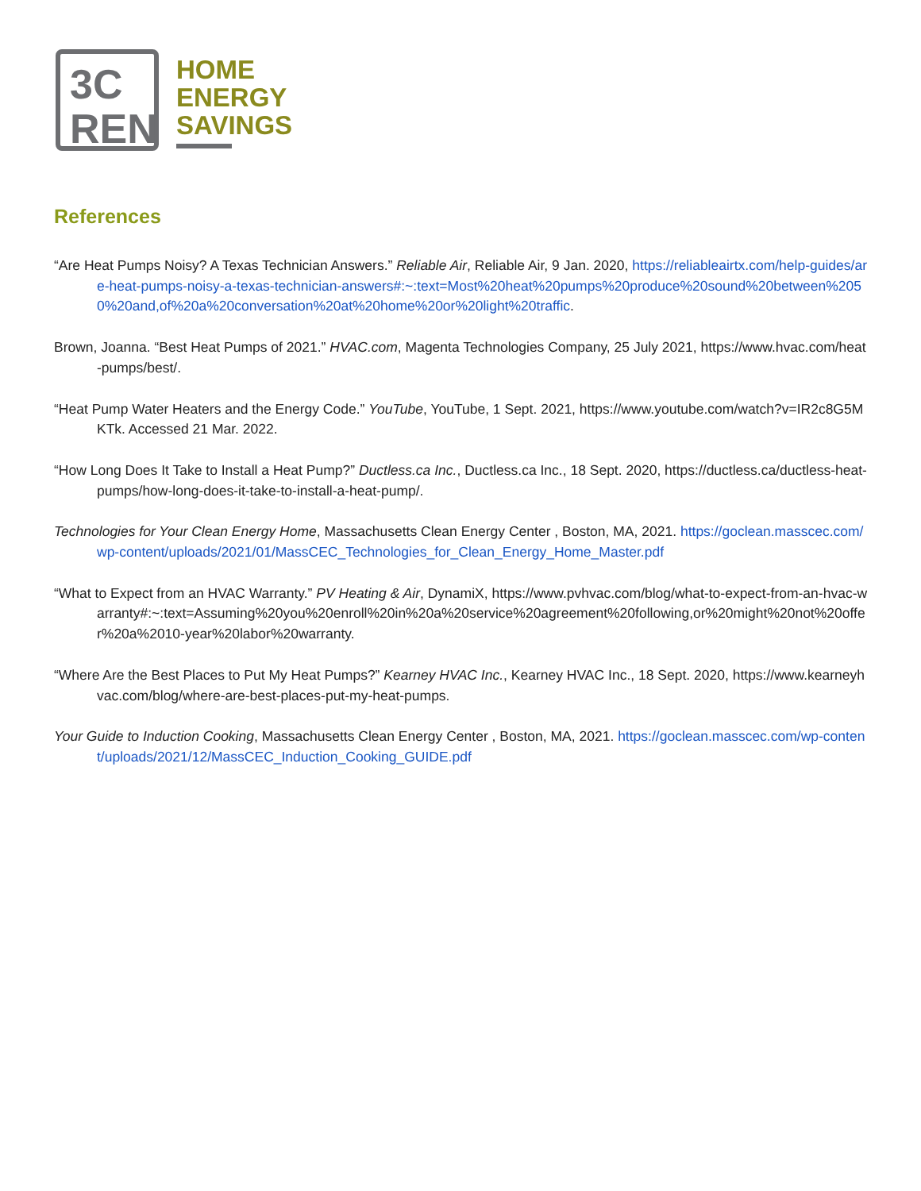3C
REN
HOME
ENERGY
SAVINGS
References
“Are Heat Pumps Noisy? A Texas Technician Answers.” Reliable Air, Reliable Air, 9 Jan. 2020, https://reliableairtx.com/help-guides/are-heat-pumps-noisy-a-texas-technician-answers#:~:text=Most%20heat%20pumps%20produce%20sound%20between%2050%20and,of%20a%20conversation%20at%20home%20or%20light%20traffic.
Brown, Joanna. “Best Heat Pumps of 2021.” HVAC.com, Magenta Technologies Company, 25 July 2021, https://www.hvac.com/heat-pumps/best/.
“Heat Pump Water Heaters and the Energy Code.” YouTube, YouTube, 1 Sept. 2021, https://www.youtube.com/watch?v=IR2c8G5MKTk. Accessed 21 Mar. 2022.
“How Long Does It Take to Install a Heat Pump?” Ductless.ca Inc., Ductless.ca Inc., 18 Sept. 2020, https://ductless.ca/ductless-heat-pumps/how-long-does-it-take-to-install-a-heat-pump/.
Technologies for Your Clean Energy Home, Massachusetts Clean Energy Center , Boston, MA, 2021. https://goclean.masscec.com/wp-content/uploads/2021/01/MassCEC_Technologies_for_Clean_Energy_Home_Master.pdf
“What to Expect from an HVAC Warranty.” PV Heating & Air, DynamiX, https://www.pvhvac.com/blog/what-to-expect-from-an-hvac-warranty#:~:text=Assuming%20you%20enroll%20in%20a%20service%20agreement%20following,or%20might%20not%20offer%20a%2010-year%20labor%20warranty.
“Where Are the Best Places to Put My Heat Pumps?” Kearney HVAC Inc., Kearney HVAC Inc., 18 Sept. 2020, https://www.kearneyhvac.com/blog/where-are-best-places-put-my-heat-pumps.
Your Guide to Induction Cooking, Massachusetts Clean Energy Center , Boston, MA, 2021. https://goclean.masscec.com/wp-content/uploads/2021/12/MassCEC_Induction_Cooking_GUIDE.pdf